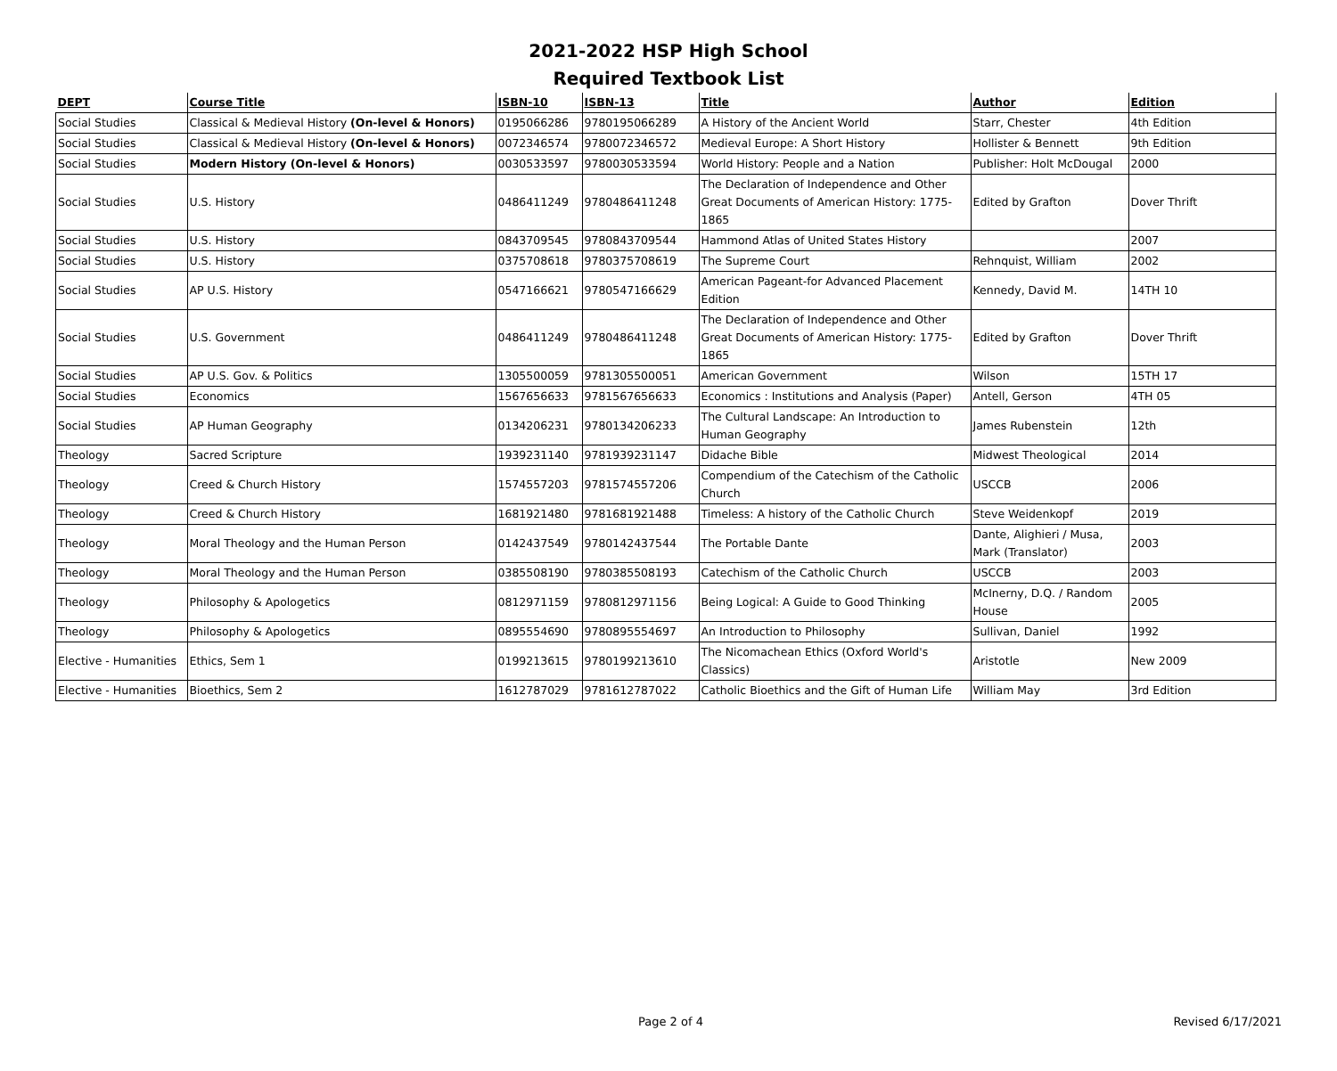2021-2022 HSP High School
Required Textbook List
| DEPT | Course Title | ISBN-10 | ISBN-13 | Title | Author | Edition |
| --- | --- | --- | --- | --- | --- | --- |
| Social Studies | Classical & Medieval History (On-level & Honors) | 0195066286 | 9780195066289 | A History of the Ancient World | Starr, Chester | 4th Edition |
| Social Studies | Classical & Medieval History (On-level & Honors) | 0072346574 | 9780072346572 | Medieval Europe: A Short History | Hollister & Bennett | 9th Edition |
| Social Studies | Modern History (On-level & Honors) | 0030533597 | 9780030533594 | World History: People and a Nation | Publisher: Holt McDougal | 2000 |
| Social Studies | U.S. History | 0486411249 | 9780486411248 | The Declaration of Independence and Other Great Documents of American History: 1775-1865 | Edited by Grafton | Dover Thrift |
| Social Studies | U.S. History | 0843709545 | 9780843709544 | Hammond Atlas of United States History | | 2007 |
| Social Studies | U.S. History | 0375708618 | 9780375708619 | The Supreme Court | Rehnquist, William | 2002 |
| Social Studies | AP U.S. History | 0547166621 | 9780547166629 | American Pageant-for Advanced Placement Edition | Kennedy, David M. | 14TH 10 |
| Social Studies | U.S. Government | 0486411249 | 9780486411248 | The Declaration of Independence and Other Great Documents of American History: 1775-1865 | Edited by Grafton | Dover Thrift |
| Social Studies | AP U.S. Gov. & Politics | 1305500059 | 9781305500051 | American Government | Wilson | 15TH 17 |
| Social Studies | Economics | 1567656633 | 9781567656633 | Economics : Institutions and Analysis (Paper) | Antell, Gerson | 4TH 05 |
| Social Studies | AP Human Geography | 0134206231 | 9780134206233 | The Cultural Landscape: An Introduction to Human Geography | James Rubenstein | 12th |
| Theology | Sacred Scripture | 1939231140 | 9781939231147 | Didache Bible | Midwest Theological | 2014 |
| Theology | Creed & Church History | 1574557203 | 9781574557206 | Compendium of the Catechism of the Catholic Church | USCCB | 2006 |
| Theology | Creed & Church History | 1681921480 | 9781681921488 | Timeless: A history of the Catholic Church | Steve Weidenkopf | 2019 |
| Theology | Moral Theology and the Human Person | 0142437549 | 9780142437544 | The Portable Dante | Dante, Alighieri / Musa, Mark (Translator) | 2003 |
| Theology | Moral Theology and the Human Person | 0385508190 | 9780385508193 | Catechism of the Catholic Church | USCCB | 2003 |
| Theology | Philosophy & Apologetics | 0812971159 | 9780812971156 | Being Logical: A Guide to Good Thinking | McInerny, D.Q. / Random House | 2005 |
| Theology | Philosophy & Apologetics | 0895554690 | 9780895554697 | An Introduction to Philosophy | Sullivan, Daniel | 1992 |
| Elective - Humanities | Ethics, Sem 1 | 0199213615 | 9780199213610 | The Nicomachean Ethics (Oxford World's Classics) | Aristotle | New 2009 |
| Elective - Humanities | Bioethics, Sem 2 | 1612787029 | 9781612787022 | Catholic Bioethics and the Gift of Human Life | William May | 3rd Edition |
Page 2 of 4 Revised 6/17/2021